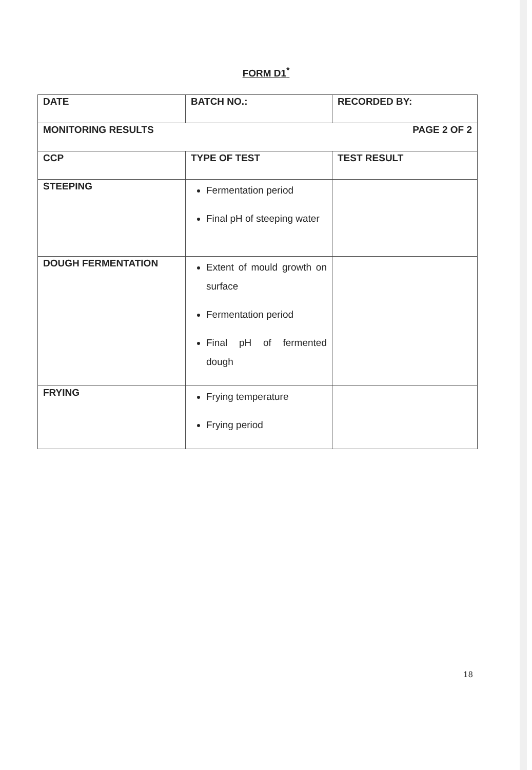FORM D1<sup>*</sup>
| DATE | BATCH NO.: | RECORDED BY: |
| MONITORING RESULTS PAGE 2 OF 2 | | |
| CCP | TYPE OF TEST | TEST RESULT |
| STEEPING | Fermentation period Final pH of steeping water | |
| DOUGH FERMENTATION | Extent of mould growth on surface Fermentation period Final pH of fermented dough | |
| FRYING | Frying temperature Frying period | |
18